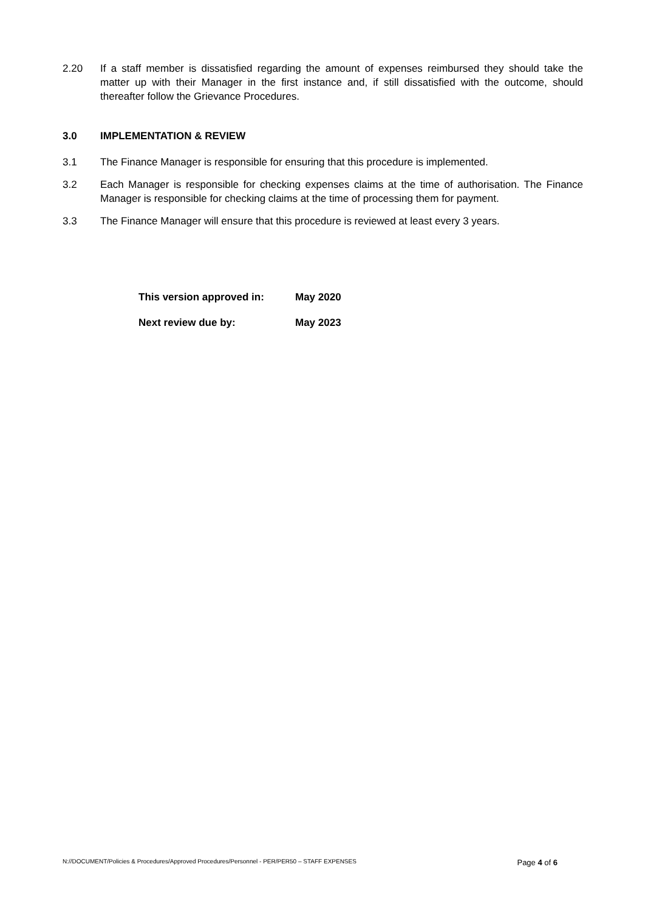2.20 If a staff member is dissatisfied regarding the amount of expenses reimbursed they should take the matter up with their Manager in the first instance and, if still dissatisfied with the outcome, should thereafter follow the Grievance Procedures.
3.0 IMPLEMENTATION & REVIEW
3.1 The Finance Manager is responsible for ensuring that this procedure is implemented.
3.2 Each Manager is responsible for checking expenses claims at the time of authorisation. The Finance Manager is responsible for checking claims at the time of processing them for payment.
3.3 The Finance Manager will ensure that this procedure is reviewed at least every 3 years.
| This version approved in: | May 2020 |
| Next review due by: | May 2023 |
N://DOCUMENT/Policies & Procedures/Approved Procedures/Personnel - PER/PER50 – STAFF EXPENSES Page 4 of 6